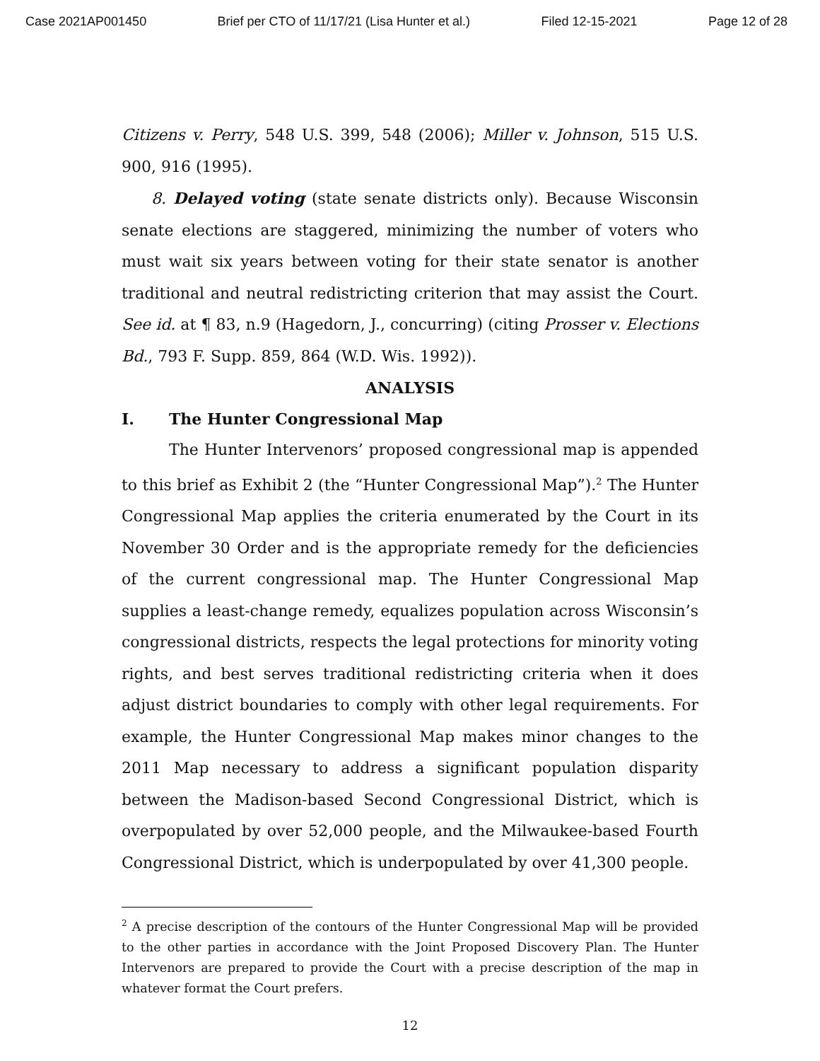Case 2021AP001450 Brief per CTO of 11/17/21 (Lisa Hunter et al.) Filed 12-15-2021 Page 12 of 28
Citizens v. Perry, 548 U.S. 399, 548 (2006); Miller v. Johnson, 515 U.S. 900, 916 (1995).
8. Delayed voting (state senate districts only). Because Wisconsin senate elections are staggered, minimizing the number of voters who must wait six years between voting for their state senator is another traditional and neutral redistricting criterion that may assist the Court. See id. at ¶ 83, n.9 (Hagedorn, J., concurring) (citing Prosser v. Elections Bd., 793 F. Supp. 859, 864 (W.D. Wis. 1992)).
ANALYSIS
I. The Hunter Congressional Map
The Hunter Intervenors’ proposed congressional map is appended to this brief as Exhibit 2 (the “Hunter Congressional Map”).<sup>2</sup> The Hunter Congressional Map applies the criteria enumerated by the Court in its November 30 Order and is the appropriate remedy for the deficiencies of the current congressional map. The Hunter Congressional Map supplies a least-change remedy, equalizes population across Wisconsin’s congressional districts, respects the legal protections for minority voting rights, and best serves traditional redistricting criteria when it does adjust district boundaries to comply with other legal requirements. For example, the Hunter Congressional Map makes minor changes to the 2011 Map necessary to address a significant population disparity between the Madison-based Second Congressional District, which is overpopulated by over 52,000 people, and the Milwaukee-based Fourth Congressional District, which is underpopulated by over 41,300 people.
<sup>2</sup> A precise description of the contours of the Hunter Congressional Map will be provided to the other parties in accordance with the Joint Proposed Discovery Plan. The Hunter Intervenors are prepared to provide the Court with a precise description of the map in whatever format the Court prefers.
12